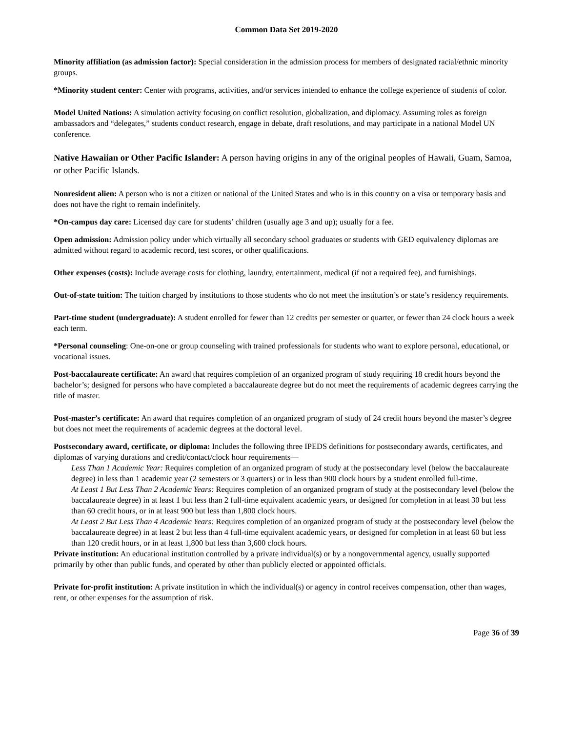Common Data Set 2019-2020
Minority affiliation (as admission factor): Special consideration in the admission process for members of designated racial/ethnic minority groups.
*Minority student center: Center with programs, activities, and/or services intended to enhance the college experience of students of color.
Model United Nations: A simulation activity focusing on conflict resolution, globalization, and diplomacy. Assuming roles as foreign ambassadors and “delegates,” students conduct research, engage in debate, draft resolutions, and may participate in a national Model UN conference.
Native Hawaiian or Other Pacific Islander: A person having origins in any of the original peoples of Hawaii, Guam, Samoa, or other Pacific Islands.
Nonresident alien: A person who is not a citizen or national of the United States and who is in this country on a visa or temporary basis and does not have the right to remain indefinitely.
*On-campus day care: Licensed day care for students’ children (usually age 3 and up); usually for a fee.
Open admission: Admission policy under which virtually all secondary school graduates or students with GED equivalency diplomas are admitted without regard to academic record, test scores, or other qualifications.
Other expenses (costs): Include average costs for clothing, laundry, entertainment, medical (if not a required fee), and furnishings.
Out-of-state tuition: The tuition charged by institutions to those students who do not meet the institution’s or state’s residency requirements.
Part-time student (undergraduate): A student enrolled for fewer than 12 credits per semester or quarter, or fewer than 24 clock hours a week each term.
*Personal counseling: One-on-one or group counseling with trained professionals for students who want to explore personal, educational, or vocational issues.
Post-baccalaureate certificate: An award that requires completion of an organized program of study requiring 18 credit hours beyond the bachelor’s; designed for persons who have completed a baccalaureate degree but do not meet the requirements of academic degrees carrying the title of master.
Post-master’s certificate: An award that requires completion of an organized program of study of 24 credit hours beyond the master’s degree but does not meet the requirements of academic degrees at the doctoral level.
Postsecondary award, certificate, or diploma: Includes the following three IPEDS definitions for postsecondary awards, certificates, and diplomas of varying durations and credit/contact/clock hour requirements—
Less Than 1 Academic Year: Requires completion of an organized program of study at the postsecondary level (below the baccalaureate degree) in less than 1 academic year (2 semesters or 3 quarters) or in less than 900 clock hours by a student enrolled full-time.
At Least 1 But Less Than 2 Academic Years: Requires completion of an organized program of study at the postsecondary level (below the baccalaureate degree) in at least 1 but less than 2 full-time equivalent academic years, or designed for completion in at least 30 but less than 60 credit hours, or in at least 900 but less than 1,800 clock hours.
At Least 2 But Less Than 4 Academic Years: Requires completion of an organized program of study at the postsecondary level (below the baccalaureate degree) in at least 2 but less than 4 full-time equivalent academic years, or designed for completion in at least 60 but less than 120 credit hours, or in at least 1,800 but less than 3,600 clock hours.
Private institution: An educational institution controlled by a private individual(s) or by a nongovernmental agency, usually supported primarily by other than public funds, and operated by other than publicly elected or appointed officials.
Private for-profit institution: A private institution in which the individual(s) or agency in control receives compensation, other than wages, rent, or other expenses for the assumption of risk.
Page 36 of 39